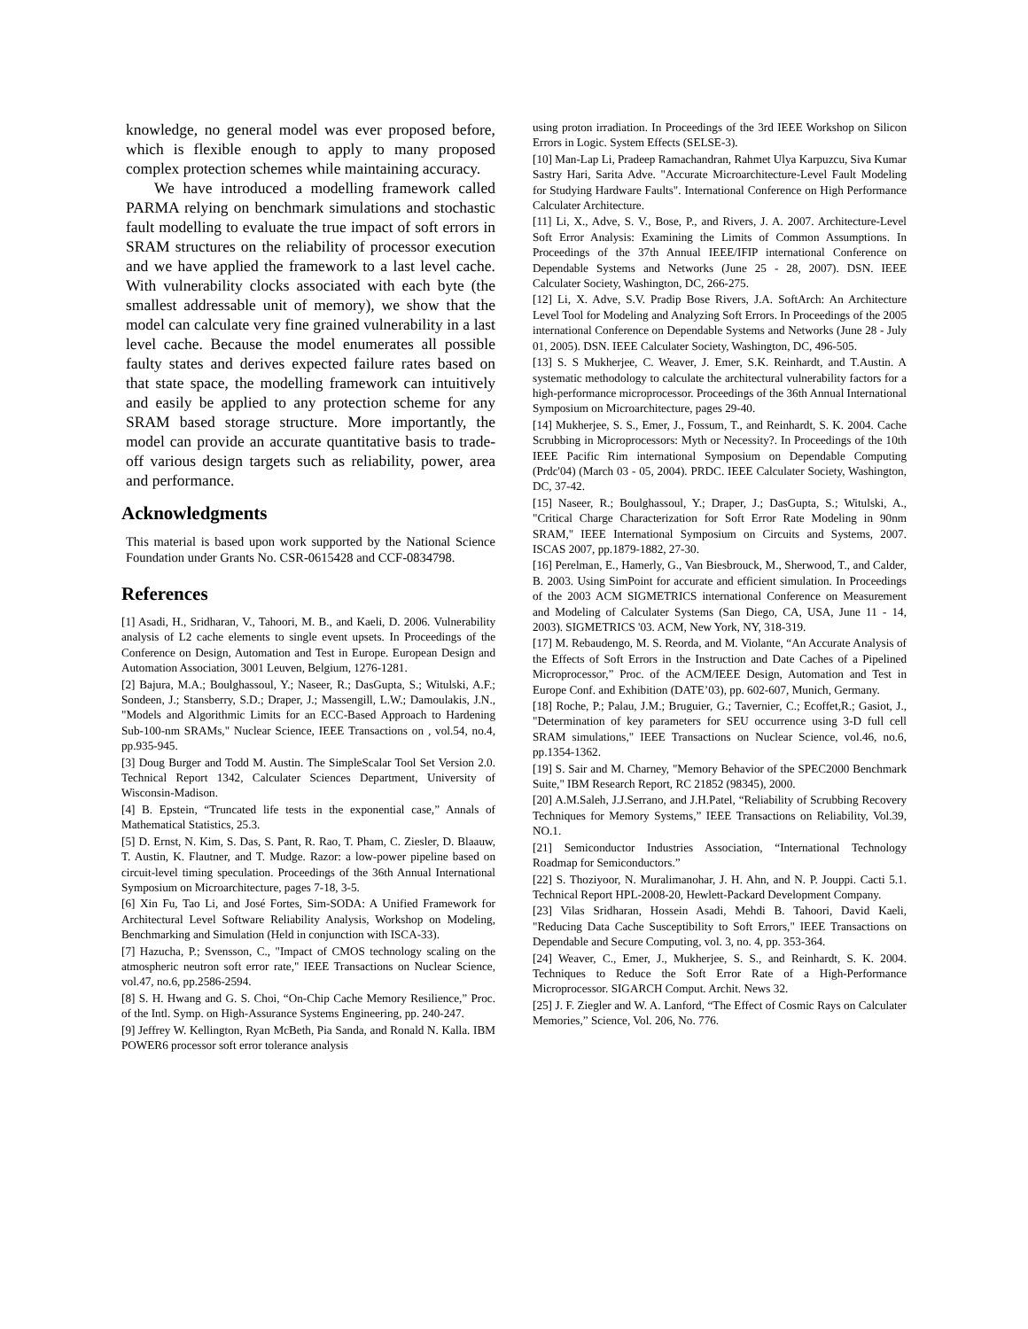knowledge, no general model was ever proposed before, which is flexible enough to apply to many proposed complex protection schemes while maintaining accuracy.
We have introduced a modelling framework called PARMA relying on benchmark simulations and stochastic fault modelling to evaluate the true impact of soft errors in SRAM structures on the reliability of processor execution and we have applied the framework to a last level cache. With vulnerability clocks associated with each byte (the smallest addressable unit of memory), we show that the model can calculate very fine grained vulnerability in a last level cache. Because the model enumerates all possible faulty states and derives expected failure rates based on that state space, the modelling framework can intuitively and easily be applied to any protection scheme for any SRAM based storage structure. More importantly, the model can provide an accurate quantitative basis to trade-off various design targets such as reliability, power, area and performance.
Acknowledgments
This material is based upon work supported by the National Science Foundation under Grants No. CSR-0615428 and CCF-0834798.
References
[1] Asadi, H., Sridharan, V., Tahoori, M. B., and Kaeli, D. 2006. Vulnerability analysis of L2 cache elements to single event upsets. In Proceedings of the Conference on Design, Automation and Test in Europe. European Design and Automation Association, 3001 Leuven, Belgium, 1276-1281.
[2] Bajura, M.A.; Boulghassoul, Y.; Naseer, R.; DasGupta, S.; Witulski, A.F.; Sondeen, J.; Stansberry, S.D.; Draper, J.; Massengill, L.W.; Damoulakis, J.N., "Models and Algorithmic Limits for an ECC-Based Approach to Hardening Sub-100-nm SRAMs," Nuclear Science, IEEE Transactions on , vol.54, no.4, pp.935-945.
[3] Doug Burger and Todd M. Austin. The SimpleScalar Tool Set Version 2.0. Technical Report 1342, Calculater Sciences Department, University of Wisconsin-Madison.
[4] B. Epstein, “Truncated life tests in the exponential case,” Annals of Mathematical Statistics, 25.3.
[5] D. Ernst, N. Kim, S. Das, S. Pant, R. Rao, T. Pham, C. Ziesler, D. Blaauw, T. Austin, K. Flautner, and T. Mudge. Razor: a low-power pipeline based on circuit-level timing speculation. Proceedings of the 36th Annual International Symposium on Microarchitecture, pages 7-18, 3-5.
[6] Xin Fu, Tao Li, and José Fortes, Sim-SODA: A Unified Framework for Architectural Level Software Reliability Analysis, Workshop on Modeling, Benchmarking and Simulation (Held in conjunction with ISCA-33).
[7] Hazucha, P.; Svensson, C., "Impact of CMOS technology scaling on the atmospheric neutron soft error rate," IEEE Transactions on Nuclear Science, vol.47, no.6, pp.2586-2594.
[8] S. H. Hwang and G. S. Choi, “On-Chip Cache Memory Resilience,” Proc. of the Intl. Symp. on High-Assurance Systems Engineering, pp. 240-247.
[9] Jeffrey W. Kellington, Ryan McBeth, Pia Sanda, and Ronald N. Kalla. IBM POWER6 processor soft error tolerance analysis
using proton irradiation. In Proceedings of the 3rd IEEE Workshop on Silicon Errors in Logic. System Effects (SELSE-3).
[10] Man-Lap Li, Pradeep Ramachandran, Rahmet Ulya Karpuzcu, Siva Kumar Sastry Hari, Sarita Adve. "Accurate Microarchitecture-Level Fault Modeling for Studying Hardware Faults". International Conference on High Performance Calculater Architecture.
[11] Li, X., Adve, S. V., Bose, P., and Rivers, J. A. 2007. Architecture-Level Soft Error Analysis: Examining the Limits of Common Assumptions. In Proceedings of the 37th Annual IEEE/IFIP international Conference on Dependable Systems and Networks (June 25 - 28, 2007). DSN. IEEE Calculater Society, Washington, DC, 266-275.
[12] Li, X. Adve, S.V. Pradip Bose Rivers, J.A. SoftArch: An Architecture Level Tool for Modeling and Analyzing Soft Errors. In Proceedings of the 2005 international Conference on Dependable Systems and Networks (June 28 - July 01, 2005). DSN. IEEE Calculater Society, Washington, DC, 496-505.
[13] S. S Mukherjee, C. Weaver, J. Emer, S.K. Reinhardt, and T.Austin. A systematic methodology to calculate the architectural vulnerability factors for a high-performance microprocessor. Proceedings of the 36th Annual International Symposium on Microarchitecture, pages 29-40.
[14] Mukherjee, S. S., Emer, J., Fossum, T., and Reinhardt, S. K. 2004. Cache Scrubbing in Microprocessors: Myth or Necessity?. In Proceedings of the 10th IEEE Pacific Rim international Symposium on Dependable Computing (Prdc'04) (March 03 - 05, 2004). PRDC. IEEE Calculater Society, Washington, DC, 37-42.
[15] Naseer, R.; Boulghassoul, Y.; Draper, J.; DasGupta, S.; Witulski, A., "Critical Charge Characterization for Soft Error Rate Modeling in 90nm SRAM," IEEE International Symposium on Circuits and Systems, 2007. ISCAS 2007, pp.1879-1882, 27-30.
[16] Perelman, E., Hamerly, G., Van Biesbrouck, M., Sherwood, T., and Calder, B. 2003. Using SimPoint for accurate and efficient simulation. In Proceedings of the 2003 ACM SIGMETRICS international Conference on Measurement and Modeling of Calculater Systems (San Diego, CA, USA, June 11 - 14, 2003). SIGMETRICS '03. ACM, New York, NY, 318-319.
[17] M. Rebaudengo, M. S. Reorda, and M. Violante, “An Accurate Analysis of the Effects of Soft Errors in the Instruction and Date Caches of a Pipelined Microprocessor,” Proc. of the ACM/IEEE Design, Automation and Test in Europe Conf. and Exhibition (DATE’03), pp. 602-607, Munich, Germany.
[18] Roche, P.; Palau, J.M.; Bruguier, G.; Tavernier, C.; Ecoffet,R.; Gasiot, J., "Determination of key parameters for SEU occurrence using 3-D full cell SRAM simulations," IEEE Transactions on Nuclear Science, vol.46, no.6, pp.1354-1362.
[19] S. Sair and M. Charney, "Memory Behavior of the SPEC2000 Benchmark Suite," IBM Research Report, RC 21852 (98345), 2000.
[20] A.M.Saleh, J.J.Serrano, and J.H.Patel, “Reliability of Scrubbing Recovery Techniques for Memory Systems,” IEEE Transactions on Reliability, Vol.39, NO.1.
[21] Semiconductor Industries Association, “International Technology Roadmap for Semiconductors.”
[22] S. Thoziyoor, N. Muralimanohar, J. H. Ahn, and N. P. Jouppi. Cacti 5.1. Technical Report HPL-2008-20, Hewlett-Packard Development Company.
[23] Vilas Sridharan, Hossein Asadi, Mehdi B. Tahoori, David Kaeli, "Reducing Data Cache Susceptibility to Soft Errors," IEEE Transactions on Dependable and Secure Computing, vol. 3, no. 4, pp. 353-364.
[24] Weaver, C., Emer, J., Mukherjee, S. S., and Reinhardt, S. K. 2004. Techniques to Reduce the Soft Error Rate of a High-Performance Microprocessor. SIGARCH Comput. Archit. News 32.
[25] J. F. Ziegler and W. A. Lanford, “The Effect of Cosmic Rays on Calculater Memories,” Science, Vol. 206, No. 776.